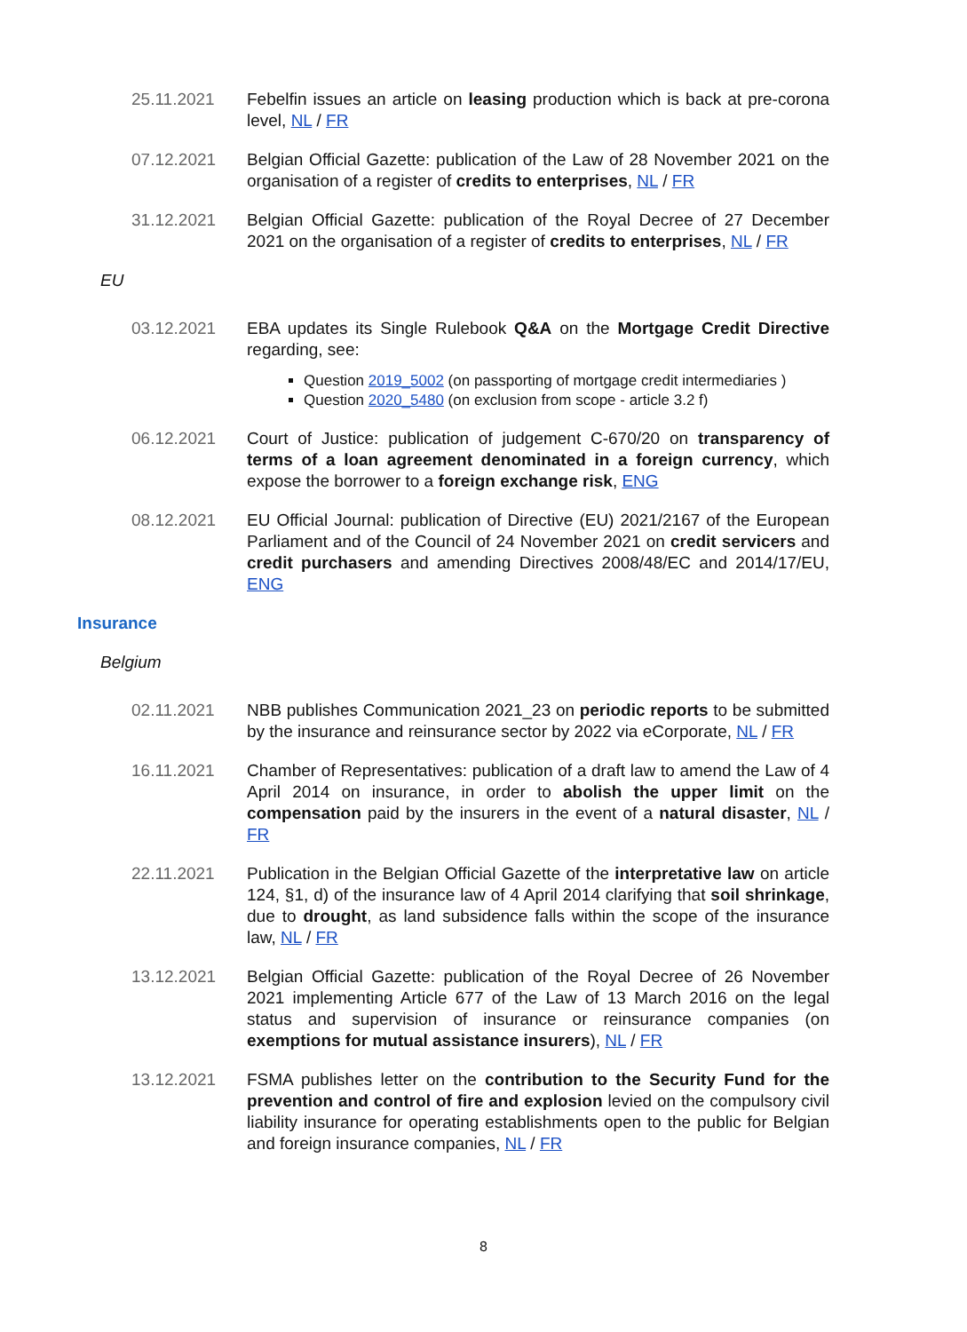25.11.2021 Febelfin issues an article on leasing production which is back at pre-corona level, NL / FR
07.12.2021 Belgian Official Gazette: publication of the Law of 28 November 2021 on the organisation of a register of credits to enterprises, NL / FR
31.12.2021 Belgian Official Gazette: publication of the Royal Decree of 27 December 2021 on the organisation of a register of credits to enterprises, NL / FR
EU
03.12.2021 EBA updates its Single Rulebook Q&A on the Mortgage Credit Directive regarding, see:
Question 2019_5002 (on passporting of mortgage credit intermediaries )
Question 2020_5480 (on exclusion from scope - article 3.2 f)
06.12.2021 Court of Justice: publication of judgement C-670/20 on transparency of terms of a loan agreement denominated in a foreign currency, which expose the borrower to a foreign exchange risk, ENG
08.12.2021 EU Official Journal: publication of Directive (EU) 2021/2167 of the European Parliament and of the Council of 24 November 2021 on credit servicers and credit purchasers and amending Directives 2008/48/EC and 2014/17/EU, ENG
Insurance
Belgium
02.11.2021 NBB publishes Communication 2021_23 on periodic reports to be submitted by the insurance and reinsurance sector by 2022 via eCorporate, NL / FR
16.11.2021 Chamber of Representatives: publication of a draft law to amend the Law of 4 April 2014 on insurance, in order to abolish the upper limit on the compensation paid by the insurers in the event of a natural disaster, NL / FR
22.11.2021 Publication in the Belgian Official Gazette of the interpretative law on article 124, §1, d) of the insurance law of 4 April 2014 clarifying that soil shrinkage, due to drought, as land subsidence falls within the scope of the insurance law, NL / FR
13.12.2021 Belgian Official Gazette: publication of the Royal Decree of 26 November 2021 implementing Article 677 of the Law of 13 March 2016 on the legal status and supervision of insurance or reinsurance companies (on exemptions for mutual assistance insurers), NL / FR
13.12.2021 FSMA publishes letter on the contribution to the Security Fund for the prevention and control of fire and explosion levied on the compulsory civil liability insurance for operating establishments open to the public for Belgian and foreign insurance companies, NL / FR
8